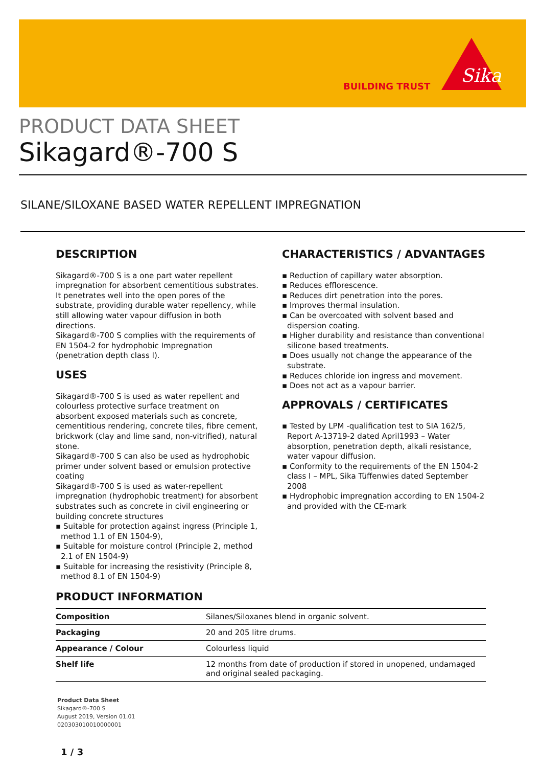BUILDING TRUST
Sika
PRODUCT DATA SHEET
Sikagard®-700 S
SILANE/SILOXANE BASED WATER REPELLENT IMPREGNATION
DESCRIPTION
Sikagard®-700 S is a one part water repellent impregnation for absorbent cementitious substrates. It penetrates well into the open pores of the substrate, providing durable water repellency, while still allowing water vapour diffusion in both directions.
Sikagard®-700 S complies with the requirements of EN 1504-2 for hydrophobic Impregnation (penetration depth class I).
USES
Sikagard®-700 S is used as water repellent and colourless protective surface treatment on absorbent exposed materials such as concrete, cementitious rendering, concrete tiles, fibre cement, brickwork (clay and lime sand, non-vitrified), natural stone.
Sikagard®-700 S can also be used as hydrophobic primer under solvent based or emulsion protective coating
Sikagard®-700 S is used as water-repellent impregnation (hydrophobic treatment) for absorbent substrates such as concrete in civil engineering or building concrete structures
▪ Suitable for protection against ingress (Principle 1, method 1.1 of EN 1504-9),
▪ Suitable for moisture control (Principle 2, method 2.1 of EN 1504-9)
▪ Suitable for increasing the resistivity (Principle 8, method 8.1 of EN 1504-9)
CHARACTERISTICS / ADVANTAGES
▪ Reduction of capillary water absorption.
▪ Reduces efflorescence.
▪ Reduces dirt penetration into the pores.
▪ Improves thermal insulation.
▪ Can be overcoated with solvent based and dispersion coating.
▪ Higher durability and resistance than conventional silicone based treatments.
▪ Does usually not change the appearance of the substrate.
▪ Reduces chloride ion ingress and movement.
▪ Does not act as a vapour barrier.
APPROVALS / CERTIFICATES
▪ Tested by LPM -qualification test to SIA 162/5, Report A-13719-2 dated April1993 – Water absorption, penetration depth, alkali resistance, water vapour diffusion.
▪ Conformity to the requirements of the EN 1504-2 class I – MPL, Sika Tüffenwies dated September 2008
▪ Hydrophobic impregnation according to EN 1504-2 and provided with the CE-mark
PRODUCT INFORMATION
| Composition | Silanes/Siloxanes blend in organic solvent. |
| Packaging | 20 and 205 litre drums. |
| Appearance / Colour | Colourless liquid |
| Shelf life | 12 months from date of production if stored in unopened, undamaged and original sealed packaging. |
Product Data Sheet
Sikagard®-700 S
August 2019, Version 01.01
020303010010000001
1 / 3